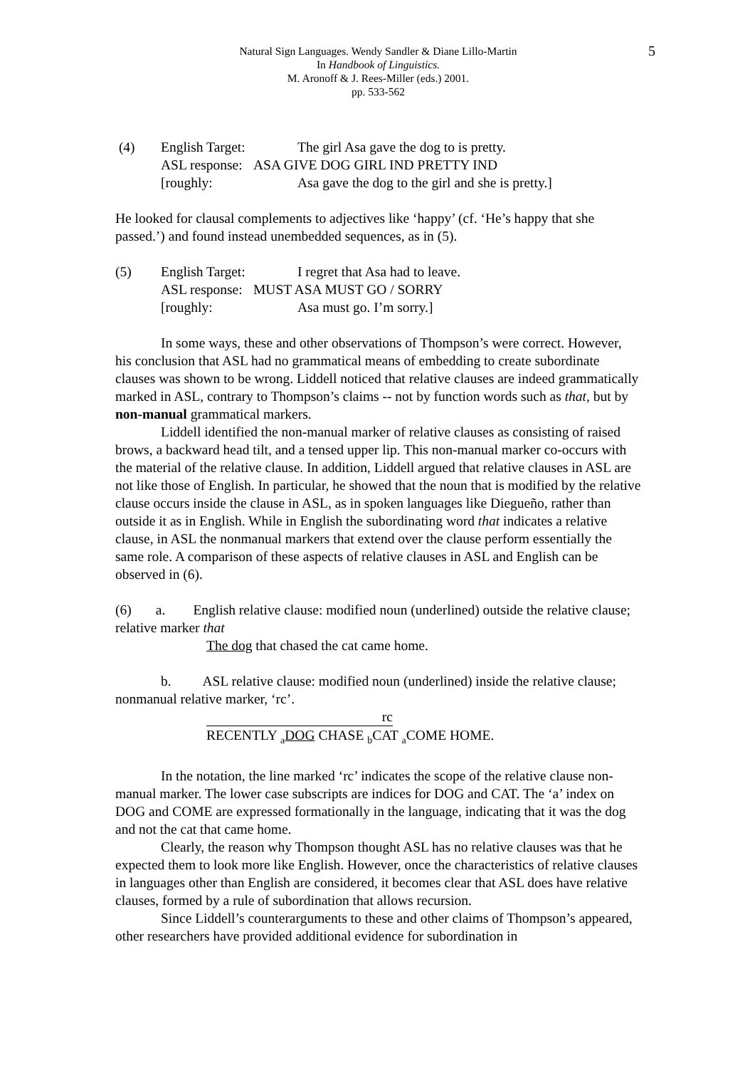Natural Sign Languages. Wendy Sandler & Diane Lillo-Martin 5
In Handbook of Linguistics.
M. Aronoff & J. Rees-Miller (eds.) 2001.
pp. 533-562
(4) English Target: The girl Asa gave the dog to is pretty. ASL response: ASA GIVE DOG GIRL IND PRETTY IND [roughly: Asa gave the dog to the girl and she is pretty.]
He looked for clausal complements to adjectives like ‘happy’ (cf. ‘He’s happy that she passed.’) and found instead unembedded sequences, as in (5).
(5) English Target: I regret that Asa had to leave. ASL response: MUST ASA MUST GO / SORRY [roughly: Asa must go. I’m sorry.]
In some ways, these and other observations of Thompson’s were correct. However, his conclusion that ASL had no grammatical means of embedding to create subordinate clauses was shown to be wrong. Liddell noticed that relative clauses are indeed grammatically marked in ASL, contrary to Thompson’s claims -- not by function words such as that, but by non-manual grammatical markers.
Liddell identified the non-manual marker of relative clauses as consisting of raised brows, a backward head tilt, and a tensed upper lip. This non-manual marker co-occurs with the material of the relative clause. In addition, Liddell argued that relative clauses in ASL are not like those of English. In particular, he showed that the noun that is modified by the relative clause occurs inside the clause in ASL, as in spoken languages like Diegueño, rather than outside it as in English. While in English the subordinating word that indicates a relative clause, in ASL the nonmanual markers that extend over the clause perform essentially the same role. A comparison of these aspects of relative clauses in ASL and English can be observed in (6).
(6) a. English relative clause: modified noun (underlined) outside the relative clause; relative marker that
The dog that chased the cat came home.
b. ASL relative clause: modified noun (underlined) inside the relative clause; nonmanual relative marker, ‘rc’.
rc
RECENTLY <sub>a</sub>DOG CHASE <sub>b</sub>CAT <sub>a</sub>COME HOME.
In the notation, the line marked ‘rc’ indicates the scope of the relative clause non-manual marker. The lower case subscripts are indices for DOG and CAT. The ‘a’ index on DOG and COME are expressed formationally in the language, indicating that it was the dog and not the cat that came home.
Clearly, the reason why Thompson thought ASL has no relative clauses was that he expected them to look more like English. However, once the characteristics of relative clauses in languages other than English are considered, it becomes clear that ASL does have relative clauses, formed by a rule of subordination that allows recursion.
Since Liddell’s counterarguments to these and other claims of Thompson’s appeared, other researchers have provided additional evidence for subordination in